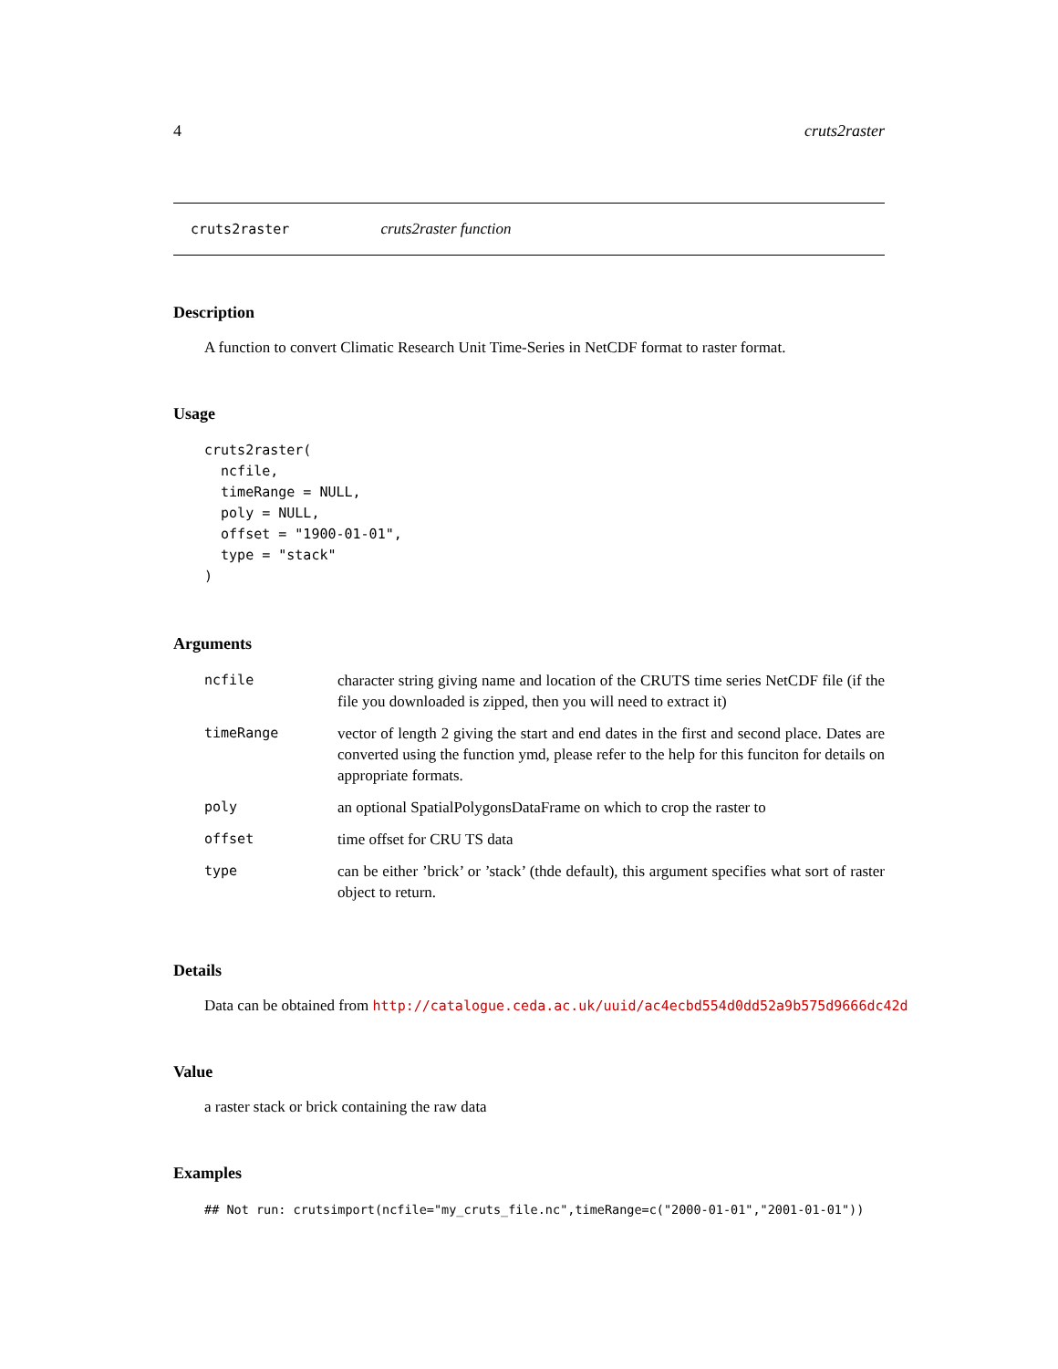4 cruts2raster
cruts2raster cruts2raster function
Description
A function to convert Climatic Research Unit Time-Series in NetCDF format to raster format.
Usage
cruts2raster(
  ncfile,
  timeRange = NULL,
  poly = NULL,
  offset = "1900-01-01",
  type = "stack"
)
Arguments
| ncfile | character string giving name and location of the CRUTS time series NetCDF file (if the file you downloaded is zipped, then you will need to extract it) |
| timeRange | vector of length 2 giving the start and end dates in the first and second place. Dates are converted using the function ymd, please refer to the help for this funciton for details on appropriate formats. |
| poly | an optional SpatialPolygonsDataFrame on which to crop the raster to |
| offset | time offset for CRU TS data |
| type | can be either ’brick’ or ’stack’ (thde default), this argument specifies what sort of raster object to return. |
Details
Data can be obtained from http://catalogue.ceda.ac.uk/uuid/ac4ecbd554d0dd52a9b575d9666dc42d
Value
a raster stack or brick containing the raw data
Examples
## Not run: crutsimport(ncfile="my_cruts_file.nc",timeRange=c("2000-01-01","2001-01-01"))